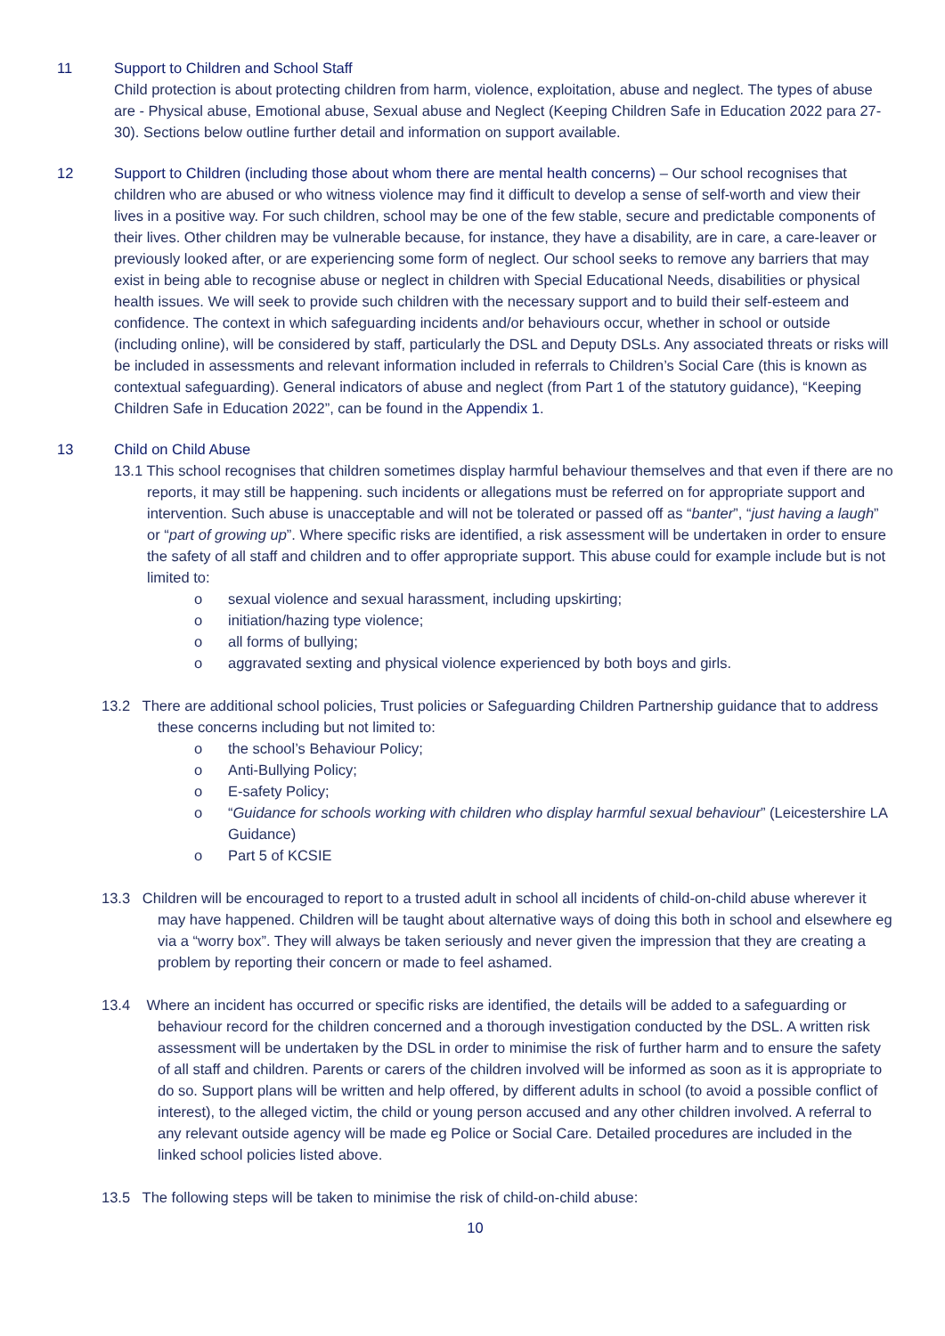11 Support to Children and School Staff
Child protection is about protecting children from harm, violence, exploitation, abuse and neglect. The types of abuse are - Physical abuse, Emotional abuse, Sexual abuse and Neglect (Keeping Children Safe in Education 2022 para 27-30). Sections below outline further detail and information on support available.
12 Support to Children (including those about whom there are mental health concerns) – Our school recognises that children who are abused or who witness violence may find it difficult to develop a sense of self-worth and view their lives in a positive way. For such children, school may be one of the few stable, secure and predictable components of their lives. Other children may be vulnerable because, for instance, they have a disability, are in care, a care-leaver or previously looked after, or are experiencing some form of neglect. Our school seeks to remove any barriers that may exist in being able to recognise abuse or neglect in children with Special Educational Needs, disabilities or physical health issues. We will seek to provide such children with the necessary support and to build their self-esteem and confidence. The context in which safeguarding incidents and/or behaviours occur, whether in school or outside (including online), will be considered by staff, particularly the DSL and Deputy DSLs. Any associated threats or risks will be included in assessments and relevant information included in referrals to Children’s Social Care (this is known as contextual safeguarding). General indicators of abuse and neglect (from Part 1 of the statutory guidance), “Keeping Children Safe in Education 2022”, can be found in the Appendix 1.
13 Child on Child Abuse
13.1 This school recognises that children sometimes display harmful behaviour themselves and that even if there are no reports, it may still be happening. such incidents or allegations must be referred on for appropriate support and intervention. Such abuse is unacceptable and will not be tolerated or passed off as “banter”, “just having a laugh” or “part of growing up”. Where specific risks are identified, a risk assessment will be undertaken in order to ensure the safety of all staff and children and to offer appropriate support. This abuse could for example include but is not limited to:
o sexual violence and sexual harassment, including upskirting;
o initiation/hazing type violence;
o all forms of bullying;
o aggravated sexting and physical violence experienced by both boys and girls.
13.2 There are additional school policies, Trust policies or Safeguarding Children Partnership guidance that to address these concerns including but not limited to:
o the school’s Behaviour Policy;
o Anti-Bullying Policy;
o E-safety Policy;
o “Guidance for schools working with children who display harmful sexual behaviour” (Leicestershire LA Guidance)
o Part 5 of KCSIE
13.3 Children will be encouraged to report to a trusted adult in school all incidents of child-on-child abuse wherever it may have happened. Children will be taught about alternative ways of doing this both in school and elsewhere eg via a “worry box”. They will always be taken seriously and never given the impression that they are creating a problem by reporting their concern or made to feel ashamed.
13.4 Where an incident has occurred or specific risks are identified, the details will be added to a safeguarding or behaviour record for the children concerned and a thorough investigation conducted by the DSL. A written risk assessment will be undertaken by the DSL in order to minimise the risk of further harm and to ensure the safety of all staff and children. Parents or carers of the children involved will be informed as soon as it is appropriate to do so. Support plans will be written and help offered, by different adults in school (to avoid a possible conflict of interest), to the alleged victim, the child or young person accused and any other children involved. A referral to any relevant outside agency will be made eg Police or Social Care. Detailed procedures are included in the linked school policies listed above.
13.5 The following steps will be taken to minimise the risk of child-on-child abuse:
10